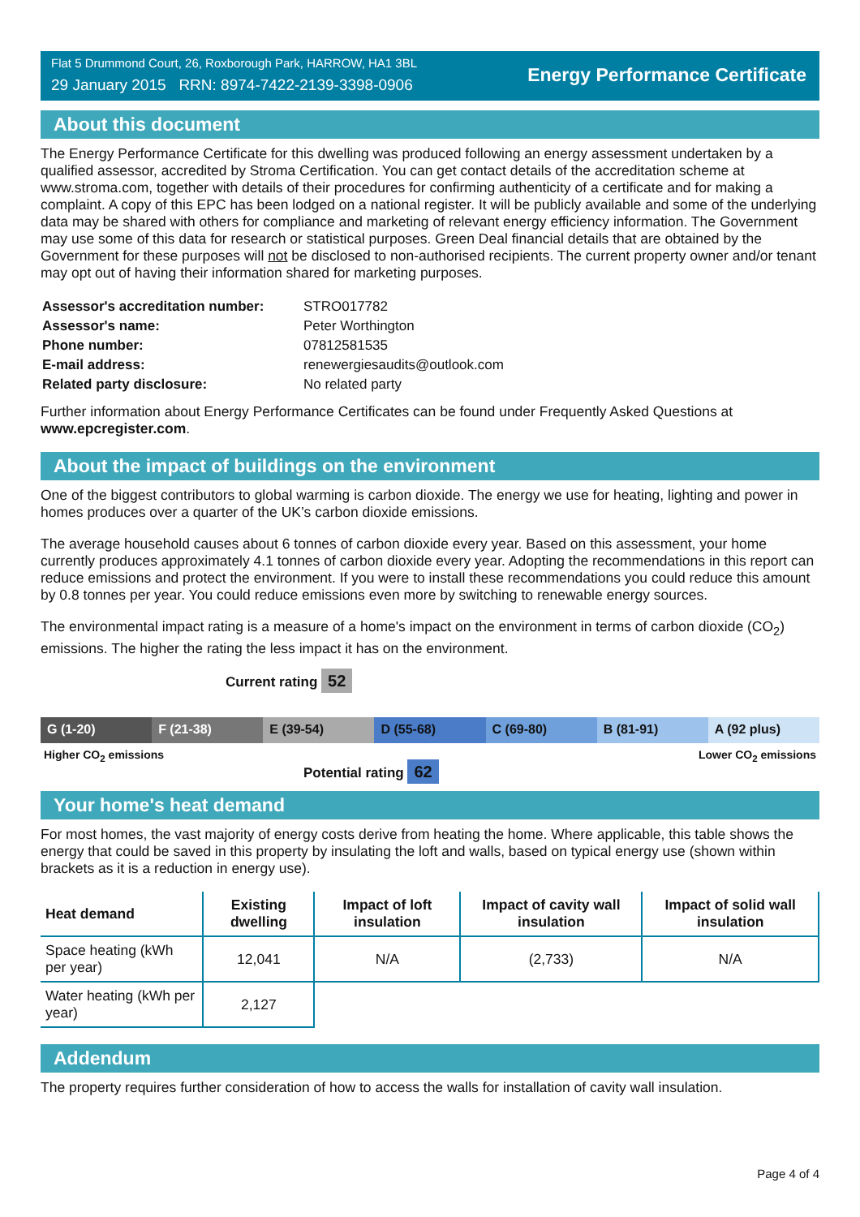Flat 5 Drummond Court, 26, Roxborough Park, HARROW, HA1 3BL
29 January 2015 RRN: 8974-7422-2139-3398-0906
Energy Performance Certificate
About this document
The Energy Performance Certificate for this dwelling was produced following an energy assessment undertaken by a qualified assessor, accredited by Stroma Certification. You can get contact details of the accreditation scheme at www.stroma.com, together with details of their procedures for confirming authenticity of a certificate and for making a complaint. A copy of this EPC has been lodged on a national register. It will be publicly available and some of the underlying data may be shared with others for compliance and marketing of relevant energy efficiency information. The Government may use some of this data for research or statistical purposes. Green Deal financial details that are obtained by the Government for these purposes will not be disclosed to non-authorised recipients. The current property owner and/or tenant may opt out of having their information shared for marketing purposes.
| Assessor's accreditation number: | STRO017782 |
| Assessor's name: | Peter Worthington |
| Phone number: | 07812581535 |
| E-mail address: | renewergiesaudits@outlook.com |
| Related party disclosure: | No related party |
Further information about Energy Performance Certificates can be found under Frequently Asked Questions at www.epcregister.com.
About the impact of buildings on the environment
One of the biggest contributors to global warming is carbon dioxide. The energy we use for heating, lighting and power in homes produces over a quarter of the UK’s carbon dioxide emissions.
The average household causes about 6 tonnes of carbon dioxide every year. Based on this assessment, your home currently produces approximately 4.1 tonnes of carbon dioxide every year. Adopting the recommendations in this report can reduce emissions and protect the environment. If you were to install these recommendations you could reduce this amount by 0.8 tonnes per year. You could reduce emissions even more by switching to renewable energy sources.
The environmental impact rating is a measure of a home's impact on the environment in terms of carbon dioxide (CO<sub>2</sub>) emissions. The higher the rating the less impact it has on the environment.
Current rating 52
G (1-20) F (21-38) E (39-54) D (55-68) C (69-80) B (81-91) A (92 plus)
Higher CO<sub>2</sub> emissions Lower CO<sub>2</sub> emissions
Potential rating 62
Your home's heat demand
For most homes, the vast majority of energy costs derive from heating the home. Where applicable, this table shows the energy that could be saved in this property by insulating the loft and walls, based on typical energy use (shown within brackets as it is a reduction in energy use).
| Heat demand | Existing dwelling | Impact of loft insulation | Impact of cavity wall insulation | Impact of solid wall insulation |
| --- | --- | --- | --- | --- |
| Space heating (kWh per year) | 12,041 | N/A | (2,733) | N/A |
| Water heating (kWh per year) | 2,127 | | | |
Addendum
The property requires further consideration of how to access the walls for installation of cavity wall insulation.
Page 4 of 4